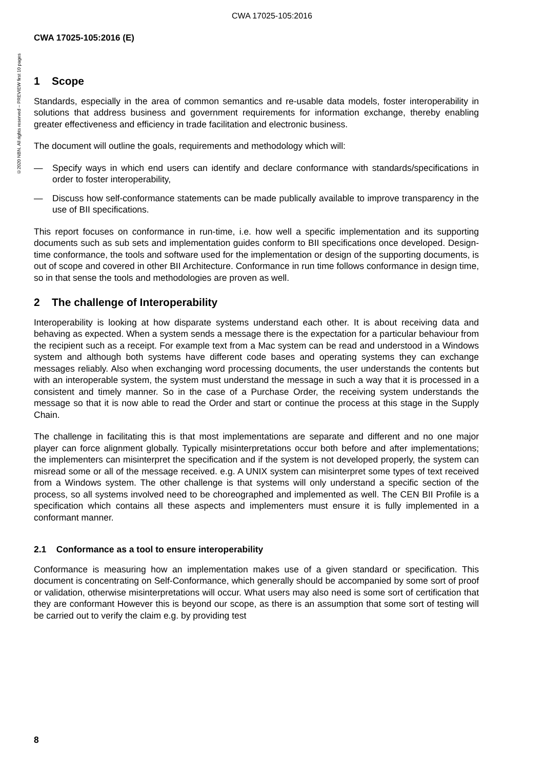CWA 17025-105:2016
©2020 NBN. All rights reserved – PREVIEW first 10 pages
CWA 17025-105:2016 (E)
1 Scope
Standards, especially in the area of common semantics and re-usable data models, foster interoperability in solutions that address business and government requirements for information exchange, thereby enabling greater effectiveness and efficiency in trade facilitation and electronic business.
The document will outline the goals, requirements and methodology which will:
— Specify ways in which end users can identify and declare conformance with standards/specifications in order to foster interoperability,
— Discuss how self-conformance statements can be made publically available to improve transparency in the use of BII specifications.
This report focuses on conformance in run-time, i.e. how well a specific implementation and its supporting documents such as sub sets and implementation guides conform to BII specifications once developed. Design-time conformance, the tools and software used for the implementation or design of the supporting documents, is out of scope and covered in other BII Architecture. Conformance in run time follows conformance in design time, so in that sense the tools and methodologies are proven as well.
2 The challenge of Interoperability
Interoperability is looking at how disparate systems understand each other. It is about receiving data and behaving as expected. When a system sends a message there is the expectation for a particular behaviour from the recipient such as a receipt. For example text from a Mac system can be read and understood in a Windows system and although both systems have different code bases and operating systems they can exchange messages reliably. Also when exchanging word processing documents, the user understands the contents but with an interoperable system, the system must understand the message in such a way that it is processed in a consistent and timely manner. So in the case of a Purchase Order, the receiving system understands the message so that it is now able to read the Order and start or continue the process at this stage in the Supply Chain.
The challenge in facilitating this is that most implementations are separate and different and no one major player can force alignment globally. Typically misinterpretations occur both before and after implementations; the implementers can misinterpret the specification and if the system is not developed properly, the system can misread some or all of the message received. e.g. A UNIX system can misinterpret some types of text received from a Windows system. The other challenge is that systems will only understand a specific section of the process, so all systems involved need to be choreographed and implemented as well. The CEN BII Profile is a specification which contains all these aspects and implementers must ensure it is fully implemented in a conformant manner.
2.1 Conformance as a tool to ensure interoperability
Conformance is measuring how an implementation makes use of a given standard or specification. This document is concentrating on Self-Conformance, which generally should be accompanied by some sort of proof or validation, otherwise misinterpretations will occur. What users may also need is some sort of certification that they are conformant However this is beyond our scope, as there is an assumption that some sort of testing will be carried out to verify the claim e.g. by providing test
8